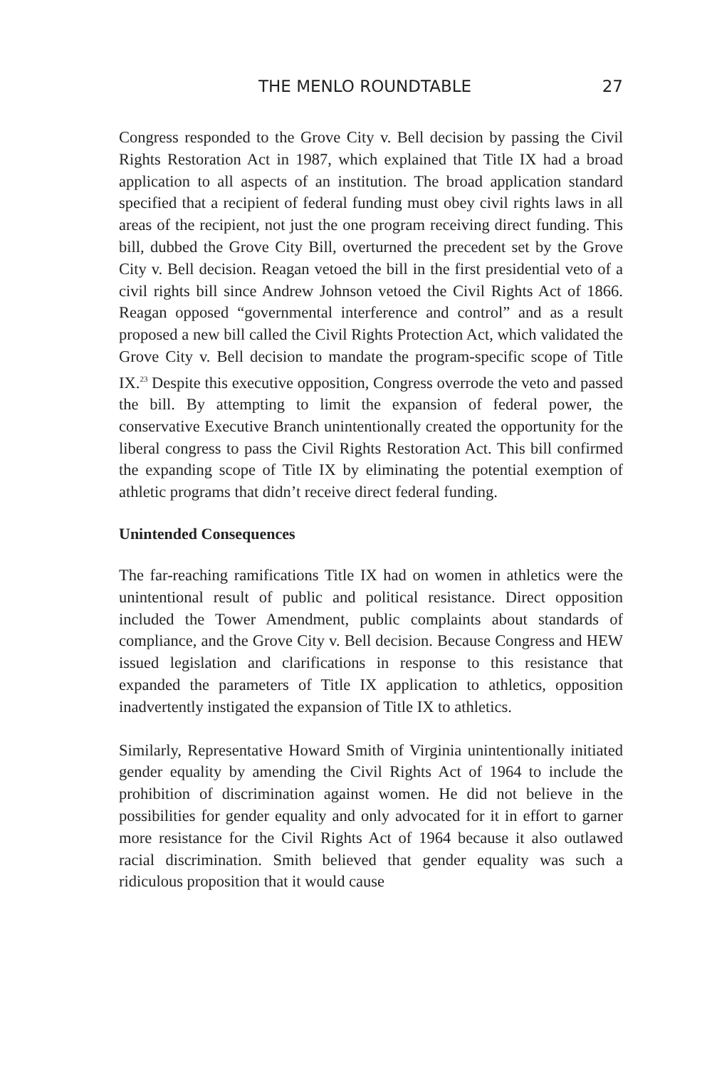THE MENLO ROUNDTABLE 27
Congress responded to the Grove City v. Bell decision by passing the Civil Rights Restoration Act in 1987, which explained that Title IX had a broad application to all aspects of an institution. The broad application standard specified that a recipient of federal funding must obey civil rights laws in all areas of the recipient, not just the one program receiving direct funding. This bill, dubbed the Grove City Bill, overturned the precedent set by the Grove City v. Bell decision. Reagan vetoed the bill in the first presidential veto of a civil rights bill since Andrew Johnson vetoed the Civil Rights Act of 1866. Reagan opposed “governmental interference and control” and as a result proposed a new bill called the Civil Rights Protection Act, which validated the Grove City v. Bell decision to mandate the program-specific scope of Title IX.<sup>23</sup> Despite this executive opposition, Congress overrode the veto and passed the bill. By attempting to limit the expansion of federal power, the conservative Executive Branch unintentionally created the opportunity for the liberal congress to pass the Civil Rights Restoration Act. This bill confirmed the expanding scope of Title IX by eliminating the potential exemption of athletic programs that didn’t receive direct federal funding.
Unintended Consequences
The far-reaching ramifications Title IX had on women in athletics were the unintentional result of public and political resistance. Direct opposition included the Tower Amendment, public complaints about standards of compliance, and the Grove City v. Bell decision. Because Congress and HEW issued legislation and clarifications in response to this resistance that expanded the parameters of Title IX application to athletics, opposition inadvertently instigated the expansion of Title IX to athletics.
Similarly, Representative Howard Smith of Virginia unintentionally initiated gender equality by amending the Civil Rights Act of 1964 to include the prohibition of discrimination against women. He did not believe in the possibilities for gender equality and only advocated for it in effort to garner more resistance for the Civil Rights Act of 1964 because it also outlawed racial discrimination. Smith believed that gender equality was such a ridiculous proposition that it would cause